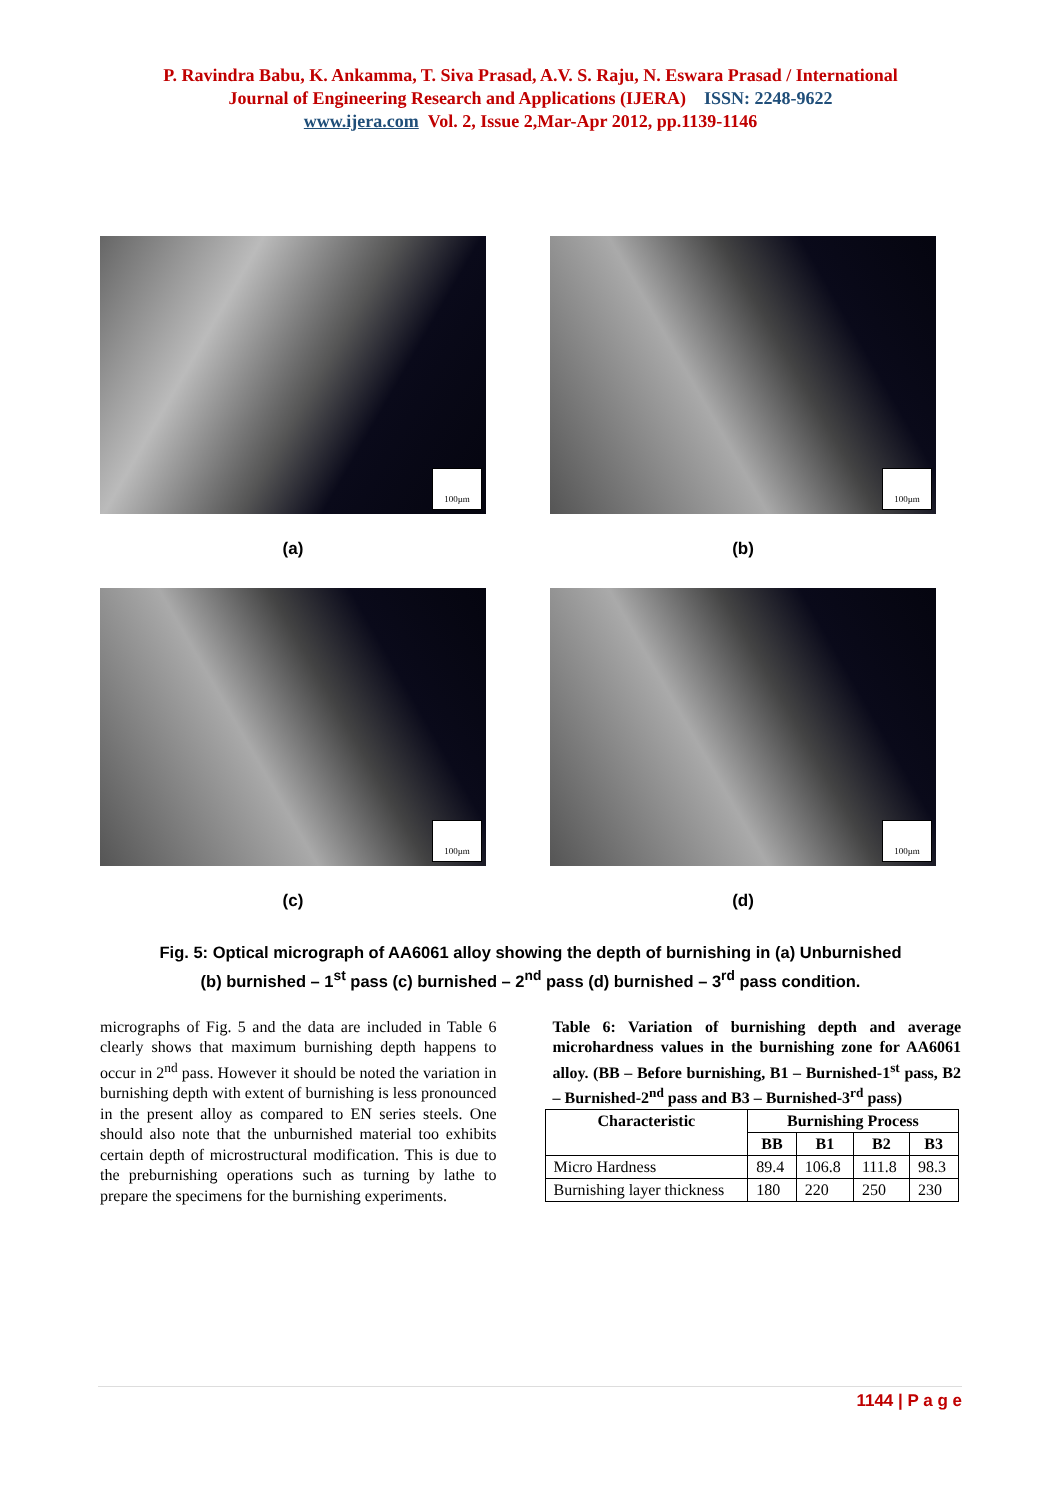P. Ravindra Babu, K. Ankamma, T. Siva Prasad, A.V. S. Raju, N. Eswara Prasad / International
Journal of Engineering Research and Applications (IJERA) ISSN: 2248-9622
www.ijera.com Vol. 2, Issue 2,Mar-Apr 2012, pp.1139-1146
100µm
(a)
100µm
(b)
100µm
(c)
100µm
(d)
Fig. 5: Optical micrograph of AA6061 alloy showing the depth of burnishing in (a) Unburnished
(b) burnished – 1<sup>st</sup> pass (c) burnished – 2<sup>nd</sup> pass (d) burnished – 3<sup>rd</sup> pass condition.
micrographs of Fig. 5 and the data are included in Table 6 clearly shows that maximum burnishing depth happens to occur in 2<sup>nd</sup> pass. However it should be noted the variation in burnishing depth with extent of burnishing is less pronounced in the present alloy as compared to EN series steels. One should also note that the unburnished material too exhibits certain depth of microstructural modification. This is due to the preburnishing operations such as turning by lathe to prepare the specimens for the burnishing experiments.
Table 6: Variation of burnishing depth and average microhardness values in the burnishing zone for AA6061 alloy. (BB – Before burnishing, B1 – Burnished-1<sup>st</sup> pass, B2 – Burnished-2<sup>nd</sup> pass and B3 – Burnished-3<sup>rd</sup> pass)
| Characteristic | Burnishing Process | | | |
| --- | --- | --- | --- | --- |
| | BB | B1 | B2 | B3 |
| Micro Hardness | 89.4 | 106.8 | 111.8 | 98.3 |
| Burnishing layer thickness | 180 | 220 | 250 | 230 |
1144 | P a g e